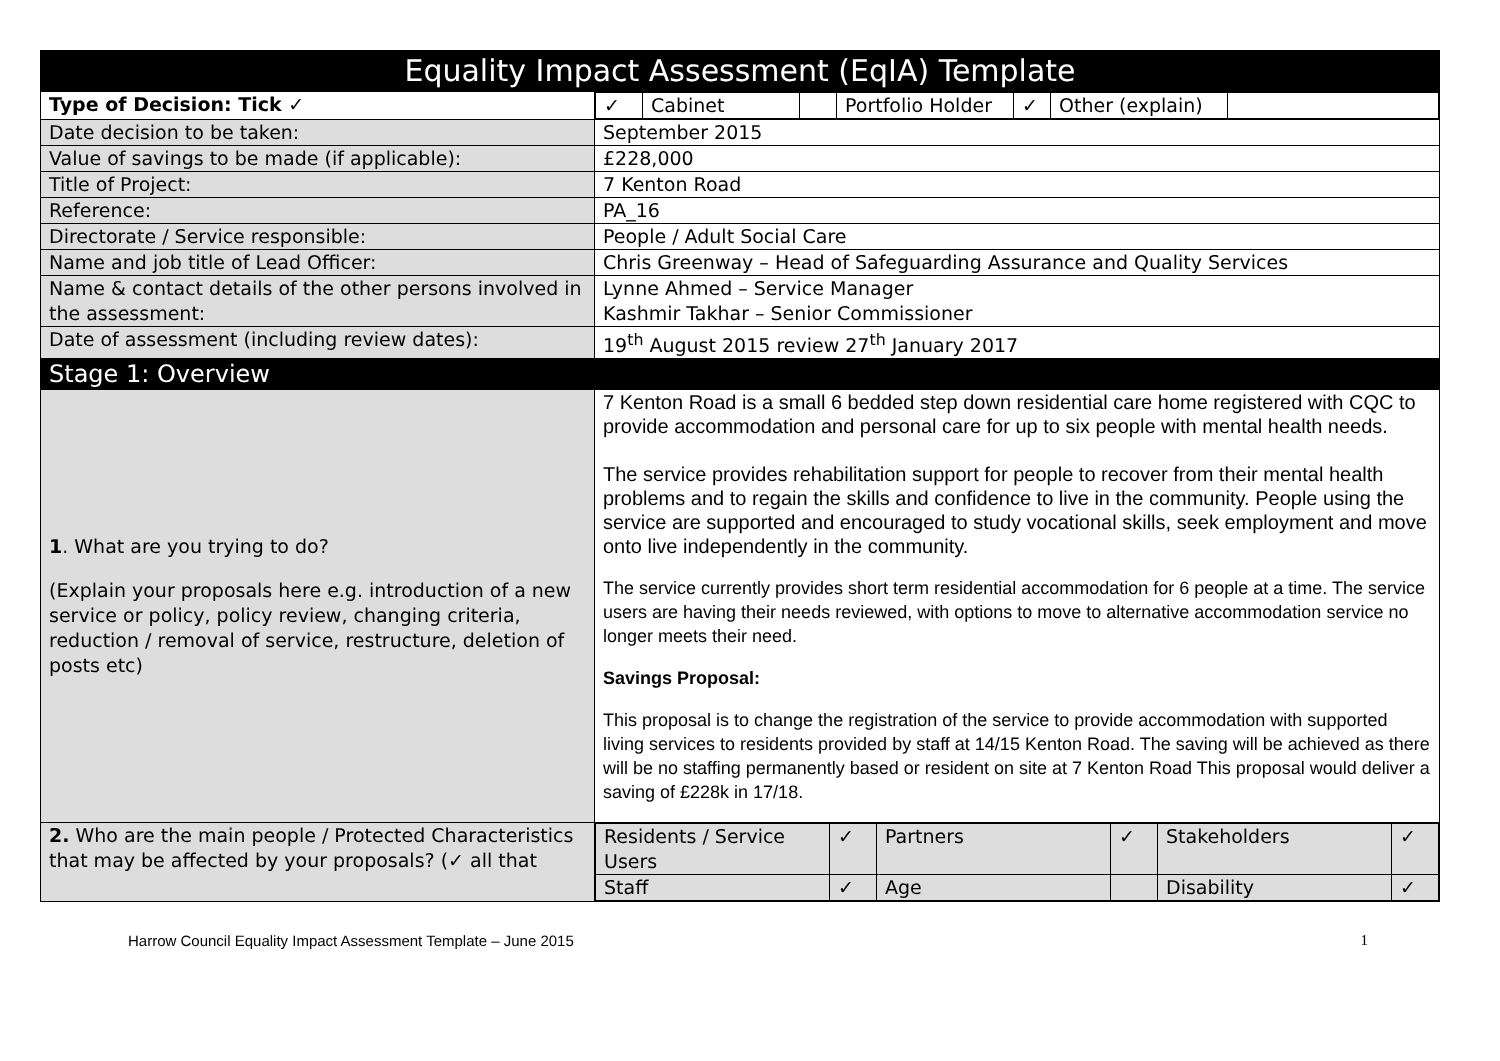| Equality Impact Assessment (EqIA) Template | |
| --- | --- |
| Type of Decision: Tick ✓ | / ✓ / Cabinet / / Portfolio Holder / ✓ / Other (explain) / / |
| Date decision to be taken: | September 2015 |
| Value of savings to be made (if applicable): | £228,000 |
| Title of Project: | 7 Kenton Road |
| Reference: | PA_16 |
| Directorate / Service responsible: | People / Adult Social Care |
| Name and job title of Lead Officer: | Chris Greenway – Head of Safeguarding Assurance and Quality Services |
| Name & contact details of the other persons involved in the assessment: | Lynne Ahmed – Service Manager Kashmir Takhar – Senior Commissioner |
| Date of assessment (including review dates): | 19<sup>th</sup> August 2015 review 27<sup>th</sup> January 2017 |
| Stage 1: Overview | |
| 1 . What are you trying to do? (Explain your proposals here e.g. introduction of a new service or policy, policy review, changing criteria, reduction / removal of service, restructure, deletion of posts etc) | 7 Kenton Road is a small 6 bedded step down residential care home registered with CQC to provide accommodation and personal care for up to six people with mental health needs. The service provides rehabilitation support for people to recover from their mental health problems and to regain the skills and confidence to live in the community. People using the service are supported and encouraged to study vocational skills, seek employment and move onto live independently in the community. The service currently provides short term residential accommodation for 6 people at a time. The service users are having their needs reviewed, with options to move to alternative accommodation service no longer meets their need. Savings Proposal: This proposal is to change the registration of the service to provide accommodation with supported living services to residents provided by staff at 14/15 Kenton Road. The saving will be achieved as there will be no staffing permanently based or resident on site at 7 Kenton Road This proposal would deliver a saving of £228k in 17/18. |
| 2. Who are the main people / Protected Characteristics that may be affected by your proposals? (✓ all that | / Residents / Service Users / ✓ / Partners / ✓ / Stakeholders / ✓ / / Staff / ✓ / Age / / Disability / ✓ / |
Harrow Council Equality Impact Assessment Template – June 2015 1